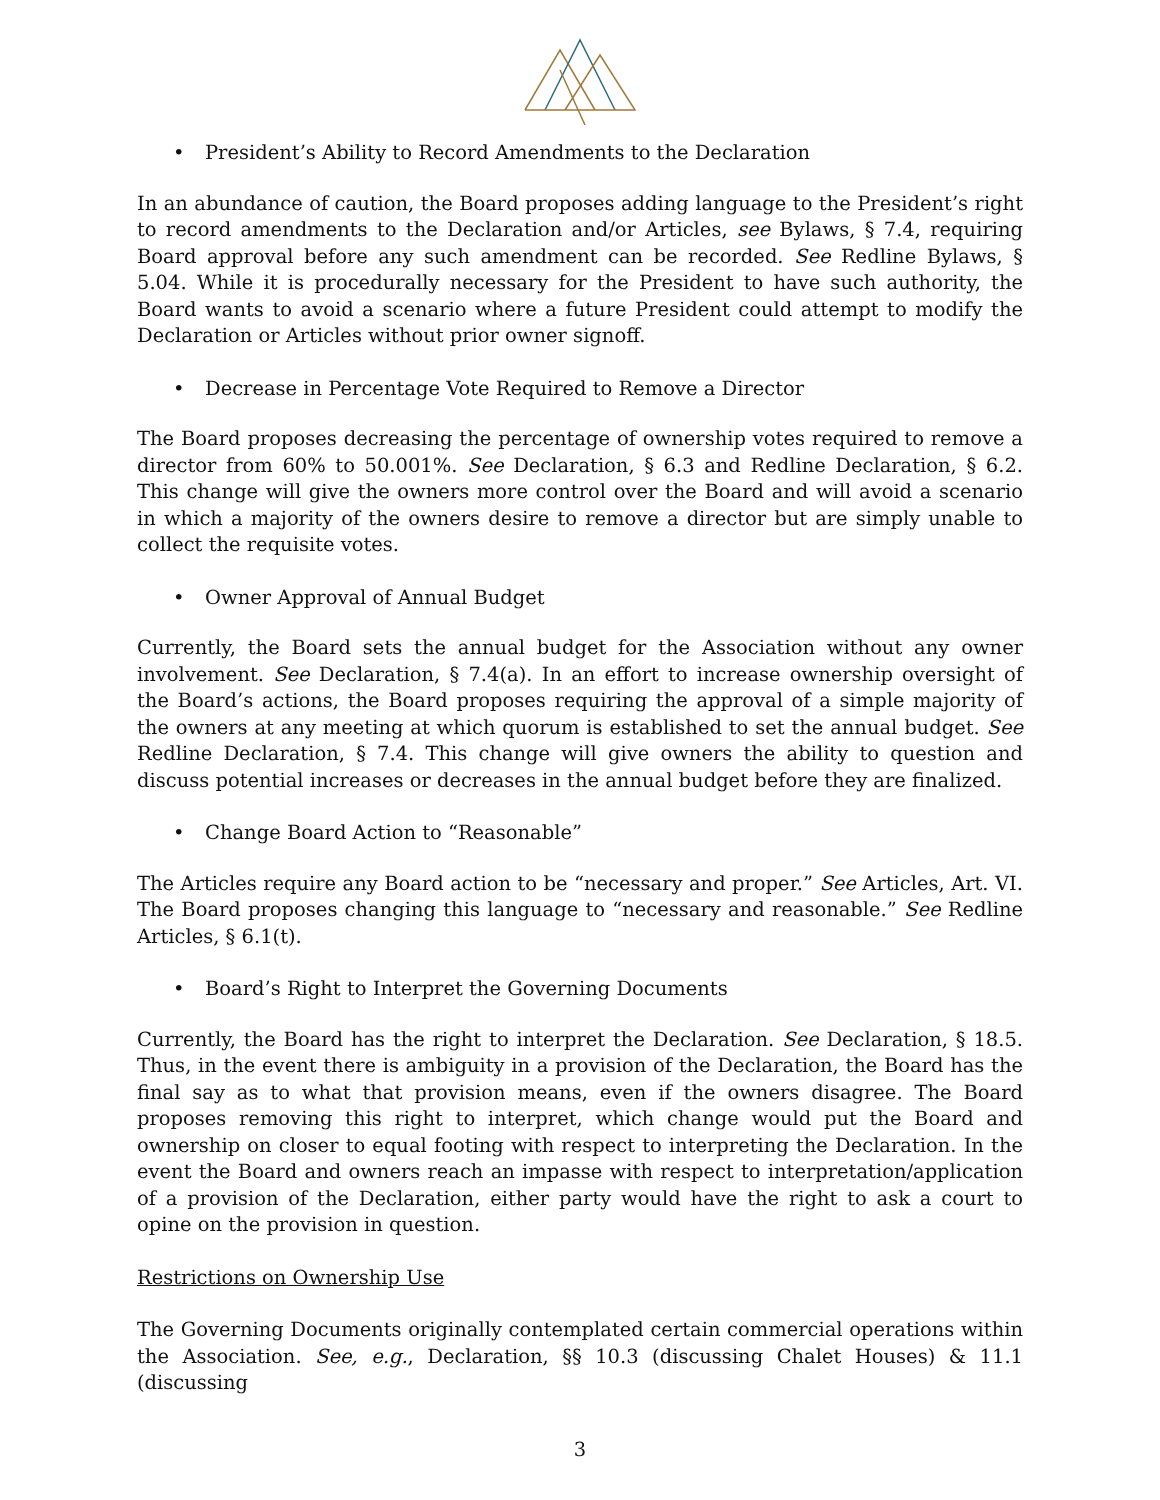• President’s Ability to Record Amendments to the Declaration
In an abundance of caution, the Board proposes adding language to the President’s right to record amendments to the Declaration and/or Articles, see Bylaws, § 7.4, requiring Board approval before any such amendment can be recorded. See Redline Bylaws, § 5.04. While it is procedurally necessary for the President to have such authority, the Board wants to avoid a scenario where a future President could attempt to modify the Declaration or Articles without prior owner signoff.
• Decrease in Percentage Vote Required to Remove a Director
The Board proposes decreasing the percentage of ownership votes required to remove a director from 60% to 50.001%. See Declaration, § 6.3 and Redline Declaration, § 6.2. This change will give the owners more control over the Board and will avoid a scenario in which a majority of the owners desire to remove a director but are simply unable to collect the requisite votes.
• Owner Approval of Annual Budget
Currently, the Board sets the annual budget for the Association without any owner involvement. See Declaration, § 7.4(a). In an effort to increase ownership oversight of the Board’s actions, the Board proposes requiring the approval of a simple majority of the owners at any meeting at which quorum is established to set the annual budget. See Redline Declaration, § 7.4. This change will give owners the ability to question and discuss potential increases or decreases in the annual budget before they are finalized.
• Change Board Action to “Reasonable”
The Articles require any Board action to be “necessary and proper.” See Articles, Art. VI. The Board proposes changing this language to “necessary and reasonable.” See Redline Articles, § 6.1(t).
• Board’s Right to Interpret the Governing Documents
Currently, the Board has the right to interpret the Declaration. See Declaration, § 18.5. Thus, in the event there is ambiguity in a provision of the Declaration, the Board has the final say as to what that provision means, even if the owners disagree. The Board proposes removing this right to interpret, which change would put the Board and ownership on closer to equal footing with respect to interpreting the Declaration. In the event the Board and owners reach an impasse with respect to interpretation/application of a provision of the Declaration, either party would have the right to ask a court to opine on the provision in question.
Restrictions on Ownership Use
The Governing Documents originally contemplated certain commercial operations within the Association. See, e.g., Declaration, §§ 10.3 (discussing Chalet Houses) & 11.1 (discussing
3